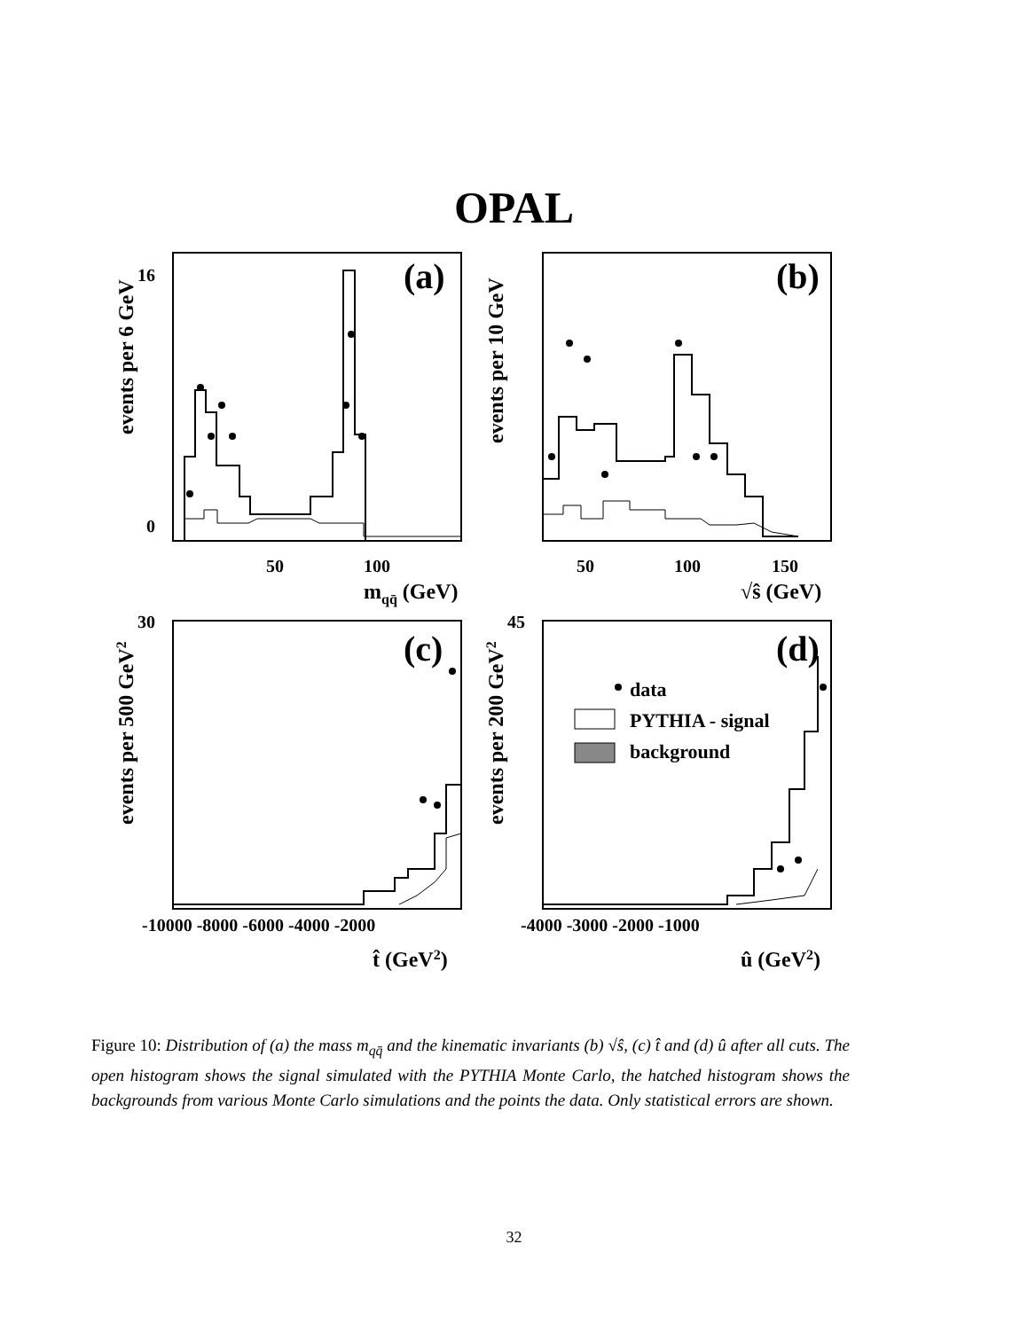OPAL
0
16
50
100
mqq̄ (GeV)
(a)
(b)
(c)
(d)
50
100
150
√ŝ (GeV)
-10000 -8000 -6000 -4000 -2000
t̂ (GeV2)
-4000 -3000 -2000 -1000
û (GeV2)
30
45
data
PYTHIA - signal
background
events per 6 GeV
events per 10 GeV
events per 500 GeV2
events per 200 GeV2
Figure 10: Distribution of (a) the mass m<sub>qq̄</sub> and the kinematic invariants (b) √ŝ, (c) t̂ and (d) û after all cuts. The open histogram shows the signal simulated with the PYTHIA Monte Carlo, the hatched histogram shows the backgrounds from various Monte Carlo simulations and the points the data. Only statistical errors are shown.
32